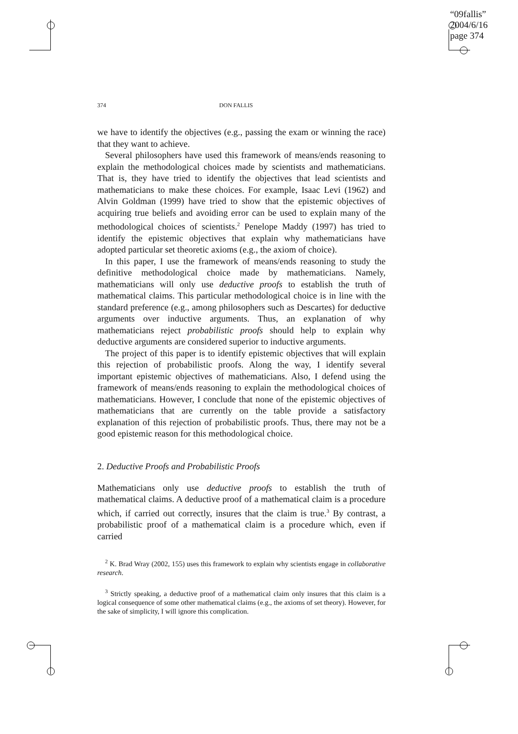“09fallis”
2004/6/16
page 374
374 DON FALLIS
we have to identify the objectives (e.g., passing the exam or winning the race) that they want to achieve.
Several philosophers have used this framework of means/ends reasoning to explain the methodological choices made by scientists and mathematicians. That is, they have tried to identify the objectives that lead scientists and mathematicians to make these choices. For example, Isaac Levi (1962) and Alvin Goldman (1999) have tried to show that the epistemic objectives of acquiring true beliefs and avoiding error can be used to explain many of the methodological choices of scientists.<sup>2</sup> Penelope Maddy (1997) has tried to identify the epistemic objectives that explain why mathematicians have adopted particular set theoretic axioms (e.g., the axiom of choice).
In this paper, I use the framework of means/ends reasoning to study the definitive methodological choice made by mathematicians. Namely, mathematicians will only use deductive proofs to establish the truth of mathematical claims. This particular methodological choice is in line with the standard preference (e.g., among philosophers such as Descartes) for deductive arguments over inductive arguments. Thus, an explanation of why mathematicians reject probabilistic proofs should help to explain why deductive arguments are considered superior to inductive arguments.
The project of this paper is to identify epistemic objectives that will explain this rejection of probabilistic proofs. Along the way, I identify several important epistemic objectives of mathematicians. Also, I defend using the framework of means/ends reasoning to explain the methodological choices of mathematicians. However, I conclude that none of the epistemic objectives of mathematicians that are currently on the table provide a satisfactory explanation of this rejection of probabilistic proofs. Thus, there may not be a good epistemic reason for this methodological choice.
2. Deductive Proofs and Probabilistic Proofs
Mathematicians only use deductive proofs to establish the truth of mathematical claims. A deductive proof of a mathematical claim is a procedure which, if carried out correctly, insures that the claim is true.<sup>3</sup> By contrast, a probabilistic proof of a mathematical claim is a procedure which, even if carried
<sup>2</sup> K. Brad Wray (2002, 155) uses this framework to explain why scientists engage in collaborative research.
<sup>3</sup> Strictly speaking, a deductive proof of a mathematical claim only insures that this claim is a logical consequence of some other mathematical claims (e.g., the axioms of set theory). However, for the sake of simplicity, I will ignore this complication.